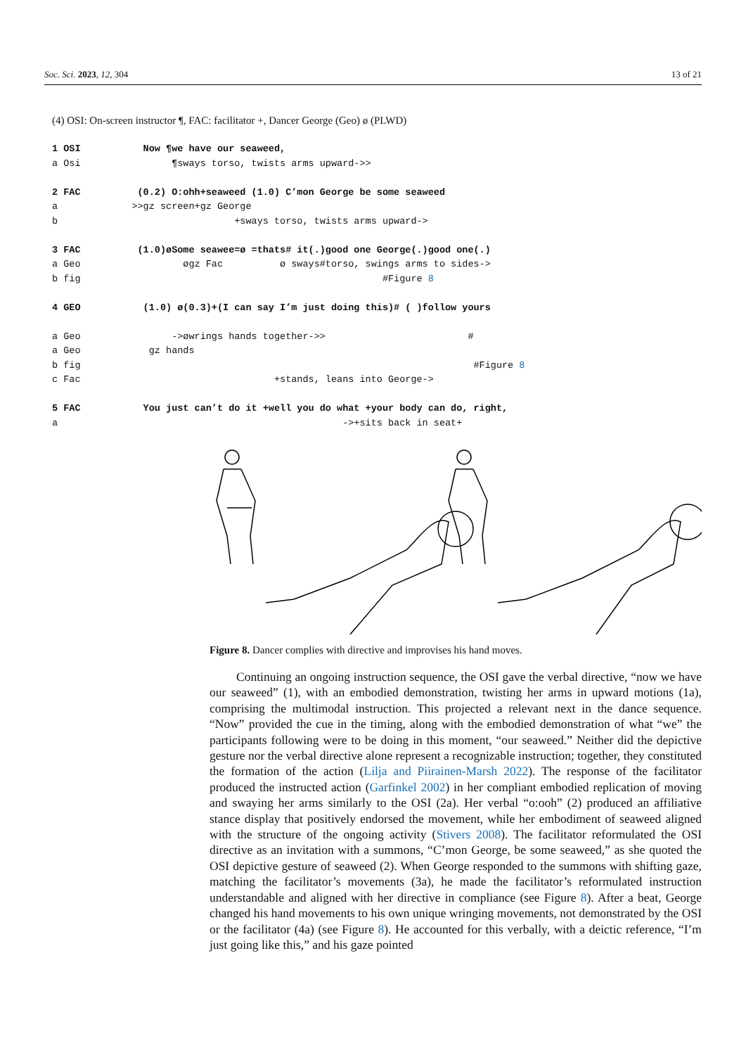Soc. Sci. 2023, 12, 304 13 of 21
(4) OSI: On-screen instructor ¶, FAC: facilitator +, Dancer George (Geo) ø (PLWD)
1 OSI Now ¶we have our seaweed, a Osi ¶sways torso, twists arms upward->> 2 FAC (0.2) O:ohh+seaweed (1.0) C’mon George be some seaweed a >>gz screen+gz George b +sways torso, twists arms upward-> 3 FAC (1.0)øSome seawee=ø =thats# it(.)good one George(.)good one(.) a Geo øgz Fac ø sways#torso, swings arms to sides-> b fig #Figure 8 4 GEO (1.0) ø(0.3)+(I can say I’m just doing this)# ( )follow yours a Geo ->øwrings hands together->> # a Geo gz hands b fig #Figure 8 c Fac +stands, leans into George-> 5 FAC You just can’t do it +well you do what +your body can do, right, a ->+sits back in seat+
Figure 8. Dancer complies with directive and improvises his hand moves.
Continuing an ongoing instruction sequence, the OSI gave the verbal directive, “now we have our seaweed” (1), with an embodied demonstration, twisting her arms in upward motions (1a), comprising the multimodal instruction. This projected a relevant next in the dance sequence. “Now” provided the cue in the timing, along with the embodied demonstration of what “we” the participants following were to be doing in this moment, “our seaweed.” Neither did the depictive gesture nor the verbal directive alone represent a recognizable instruction; together, they constituted the formation of the action (Lilja and Piirainen-Marsh 2022). The response of the facilitator produced the instructed action (Garfinkel 2002) in her compliant embodied replication of moving and swaying her arms similarly to the OSI (2a). Her verbal “o:ooh” (2) produced an affiliative stance display that positively endorsed the movement, while her embodiment of seaweed aligned with the structure of the ongoing activity (Stivers 2008). The facilitator reformulated the OSI directive as an invitation with a summons, “C’mon George, be some seaweed,” as she quoted the OSI depictive gesture of seaweed (2). When George responded to the summons with shifting gaze, matching the facilitator’s movements (3a), he made the facilitator’s reformulated instruction understandable and aligned with her directive in compliance (see Figure 8). After a beat, George changed his hand movements to his own unique wringing movements, not demonstrated by the OSI or the facilitator (4a) (see Figure 8). He accounted for this verbally, with a deictic reference, “I’m just going like this,” and his gaze pointed